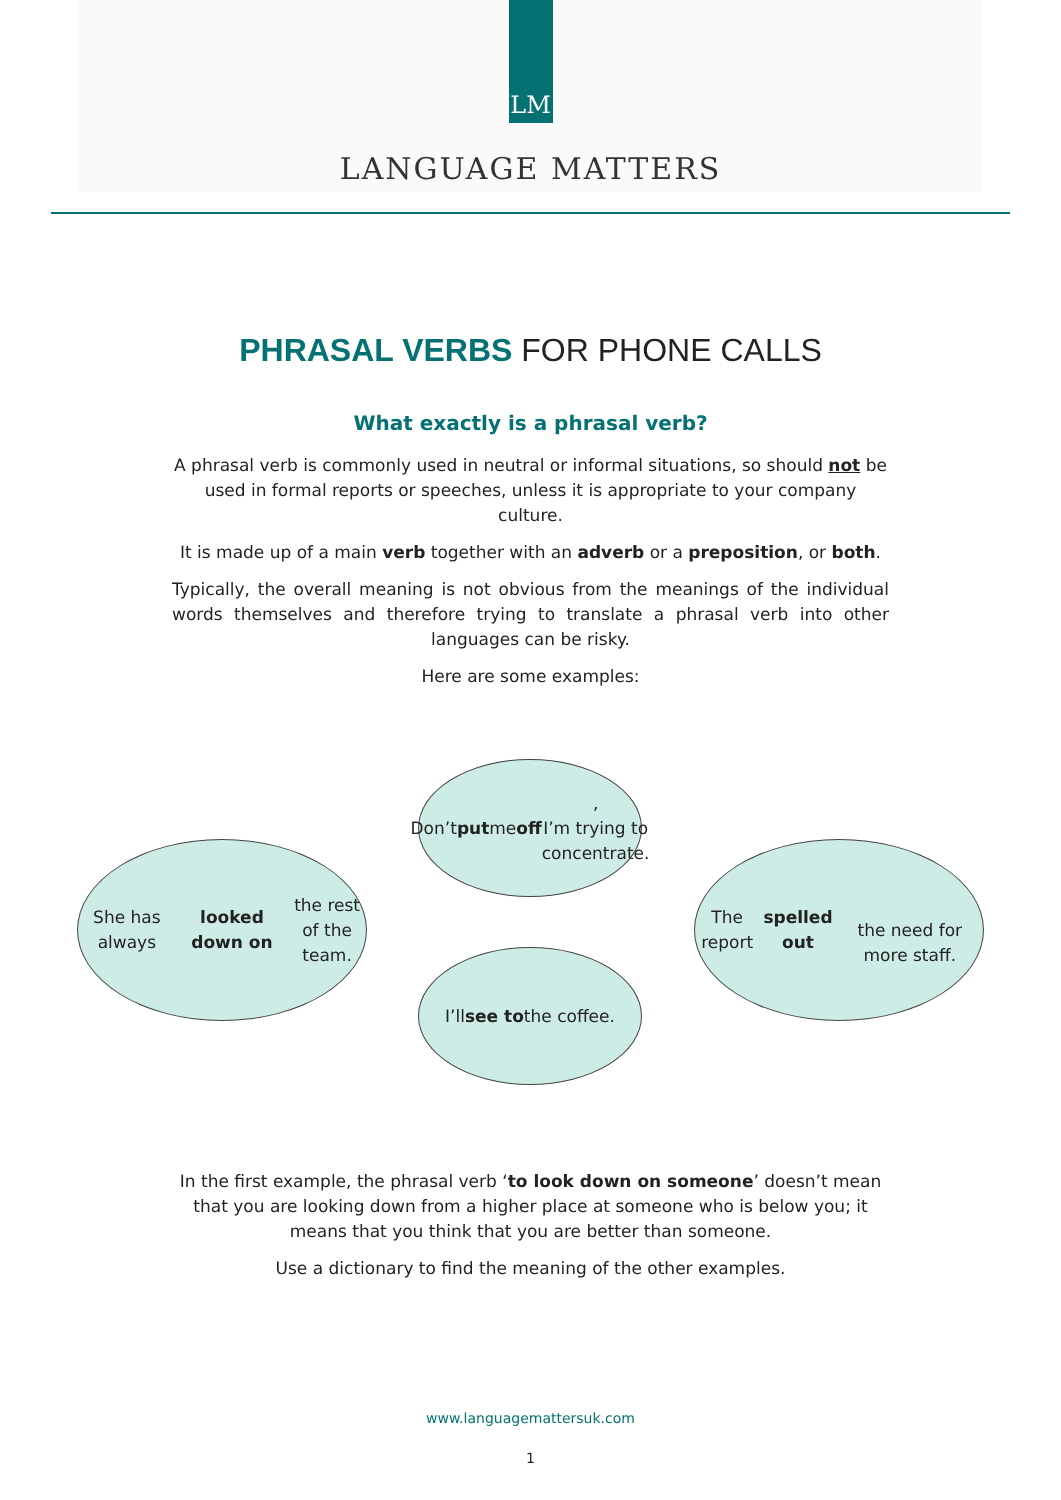LM
LANGUAGE MATTERS
PHRASAL VERBS FOR PHONE CALLS
What exactly is a phrasal verb?
A phrasal verb is commonly used in neutral or informal situations, so should not be used in formal reports or speeches, unless it is appropriate to your company culture.
It is made up of a main verb together with an adverb or a preposition, or both.
Typically, the overall meaning is not obvious from the meanings of the individual words themselves and therefore trying to translate a phrasal verb into other languages can be risky.
Here are some examples:
Don’t put me off,
I’m trying to
concentrate.
She has always
looked down on the rest
of the team.
The report spelled out
the need for more staff.
I’ll see to the coffee.
In the first example, the phrasal verb ‘to look down on someone’ doesn’t mean that you are looking down from a higher place at someone who is below you; it means that you think that you are better than someone.
Use a dictionary to find the meaning of the other examples.
www.languagemattersuk.com
1